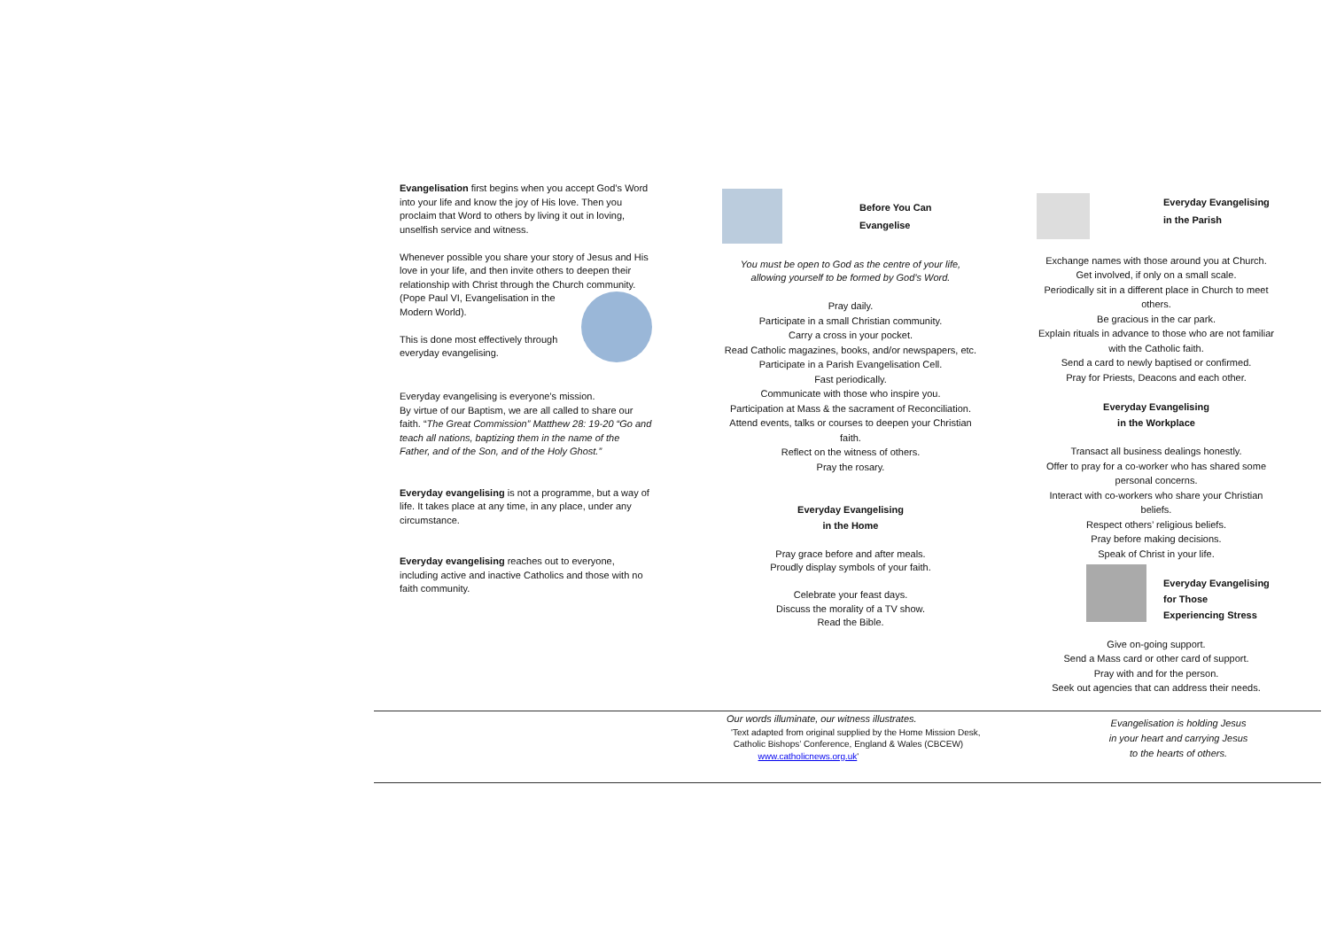Evangelisation first begins when you accept God’s Word into your life and know the joy of His love. Then you proclaim that Word to others by living it out in loving, unselfish service and witness.
Whenever possible you share your story of Jesus and His love in your life, and then invite others to deepen their relationship with Christ through the Church community.
(Pope Paul VI, Evangelisation in the Modern World).
This is done most effectively through everyday evangelising.
Everyday evangelising is everyone’s mission.
By virtue of our Baptism, we are all called to share our faith. “The Great Commission” Matthew 28: 19-20 “Go and teach all nations, baptizing them in the name of the Father, and of the Son, and of the Holy Ghost.”
Everyday evangelising is not a programme, but a way of life. It takes place at any time, in any place, under any circumstance.
Everyday evangelising reaches out to everyone, including active and inactive Catholics and those with no faith community.
Before You Can
Evangelise
You must be open to God as the centre of your life, allowing yourself to be formed by God’s Word.
Pray daily.
Participate in a small Christian community.
Carry a cross in your pocket.
Read Catholic magazines, books, and/or newspapers, etc.
Participate in a Parish Evangelisation Cell.
Fast periodically.
Communicate with those who inspire you.
Participation at Mass & the sacrament of Reconciliation.
Attend events, talks or courses to deepen your Christian faith.
Reflect on the witness of others.
Pray the rosary.
Everyday Evangelising
in the Home
Pray grace before and after meals.
Proudly display symbols of your faith.
Celebrate your feast days.
Discuss the morality of a TV show.
Read the Bible.
Everyday Evangelising
in the Parish
Exchange names with those around you at Church.
Get involved, if only on a small scale.
Periodically sit in a different place in Church to meet others.
Be gracious in the car park.
Explain rituals in advance to those who are not familiar with the Catholic faith.
Send a card to newly baptised or confirmed.
Pray for Priests, Deacons and each other.
Everyday Evangelising
in the Workplace
Transact all business dealings honestly.
Offer to pray for a co-worker who has shared some personal concerns.
Interact with co-workers who share your Christian beliefs.
Respect others’ religious beliefs.
Pray before making decisions.
Speak of Christ in your life.
Everyday Evangelising
for Those
Experiencing Stress
Give on-going support.
Send a Mass card or other card of support.
Pray with and for the person.
Seek out agencies that can address their needs.
Our words illuminate, our witness illustrates.
'Text adapted from original supplied by the Home Mission Desk,
Catholic Bishops’ Conference, England & Wales (CBCEW)
www.catholicnews.org.uk'
Evangelisation is holding Jesus
in your heart and carrying Jesus
to the hearts of others.